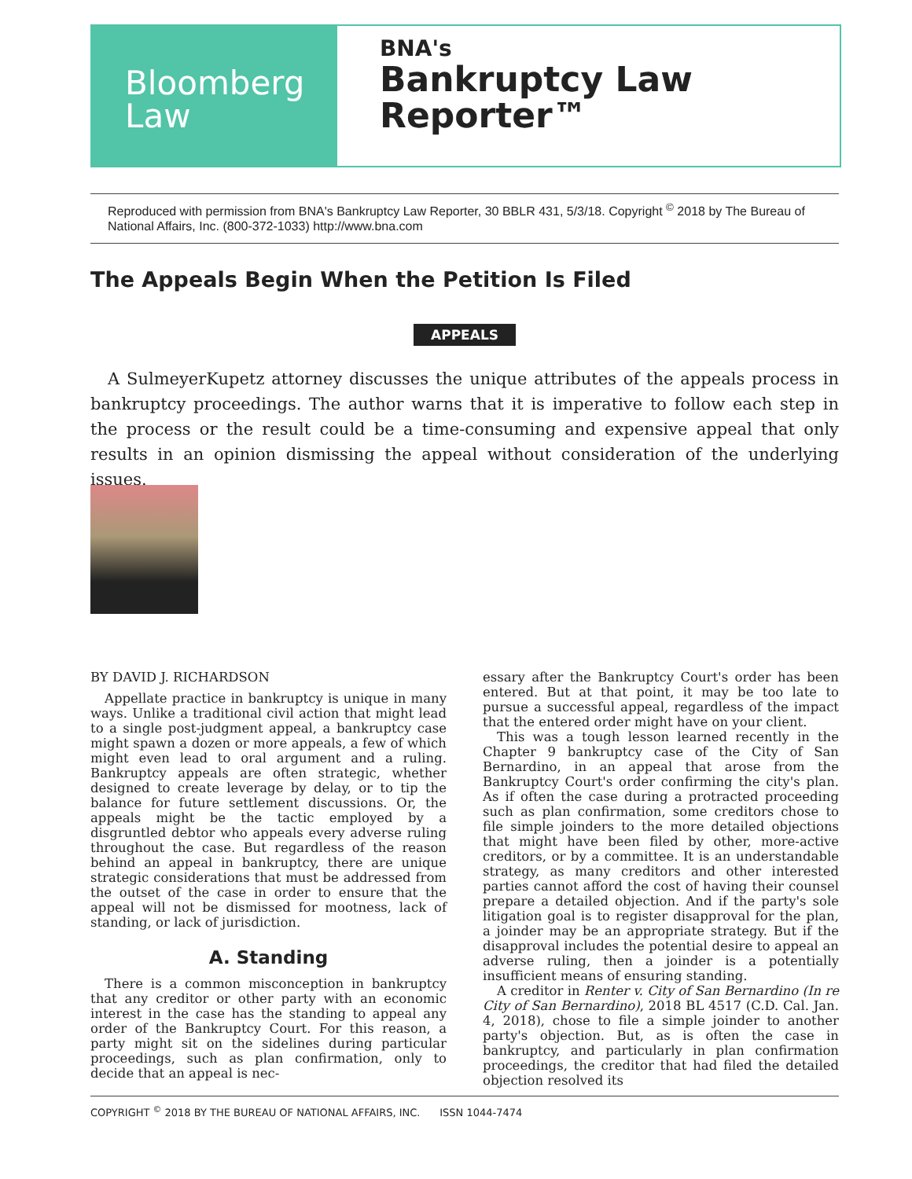Bloomberg
Law
BNA's
Bankruptcy Law
Reporter™
Reproduced with permission from BNA's Bankruptcy Law Reporter, 30 BBLR 431, 5/3/18. Copyright <sup>©</sup> 2018 by The Bureau of National Affairs, Inc. (800-372-1033) http://www.bna.com
The Appeals Begin When the Petition Is Filed
APPEALS
A SulmeyerKupetz attorney discusses the unique attributes of the appeals process in bankruptcy proceedings. The author warns that it is imperative to follow each step in the process or the result could be a time-consuming and expensive appeal that only results in an opinion dismissing the appeal without consideration of the underlying issues.
BY DAVID J. RICHARDSON
Appellate practice in bankruptcy is unique in many ways. Unlike a traditional civil action that might lead to a single post-judgment appeal, a bankruptcy case might spawn a dozen or more appeals, a few of which might even lead to oral argument and a ruling. Bankruptcy appeals are often strategic, whether designed to create leverage by delay, or to tip the balance for future settlement discussions. Or, the appeals might be the tactic employed by a disgruntled debtor who appeals every adverse ruling throughout the case. But regardless of the reason behind an appeal in bankruptcy, there are unique strategic considerations that must be addressed from the outset of the case in order to ensure that the appeal will not be dismissed for mootness, lack of standing, or lack of jurisdiction.
A. Standing
There is a common misconception in bankruptcy that any creditor or other party with an economic interest in the case has the standing to appeal any order of the Bankruptcy Court. For this reason, a party might sit on the sidelines during particular proceedings, such as plan confirmation, only to decide that an appeal is nec-
essary after the Bankruptcy Court's order has been entered. But at that point, it may be too late to pursue a successful appeal, regardless of the impact that the entered order might have on your client.
This was a tough lesson learned recently in the Chapter 9 bankruptcy case of the City of San Bernardino, in an appeal that arose from the Bankruptcy Court's order confirming the city's plan. As if often the case during a protracted proceeding such as plan confirmation, some creditors chose to file simple joinders to the more detailed objections that might have been filed by other, more-active creditors, or by a committee. It is an understandable strategy, as many creditors and other interested parties cannot afford the cost of having their counsel prepare a detailed objection. And if the party's sole litigation goal is to register disapproval for the plan, a joinder may be an appropriate strategy. But if the disapproval includes the potential desire to appeal an adverse ruling, then a joinder is a potentially insufficient means of ensuring standing.
A creditor in Renter v. City of San Bernardino (In re City of San Bernardino), 2018 BL 4517 (C.D. Cal. Jan. 4, 2018), chose to file a simple joinder to another party's objection. But, as is often the case in bankruptcy, and particularly in plan confirmation proceedings, the creditor that had filed the detailed objection resolved its
COPYRIGHT <sup>©</sup> 2018 BY THE BUREAU OF NATIONAL AFFAIRS, INC. ISSN 1044-7474